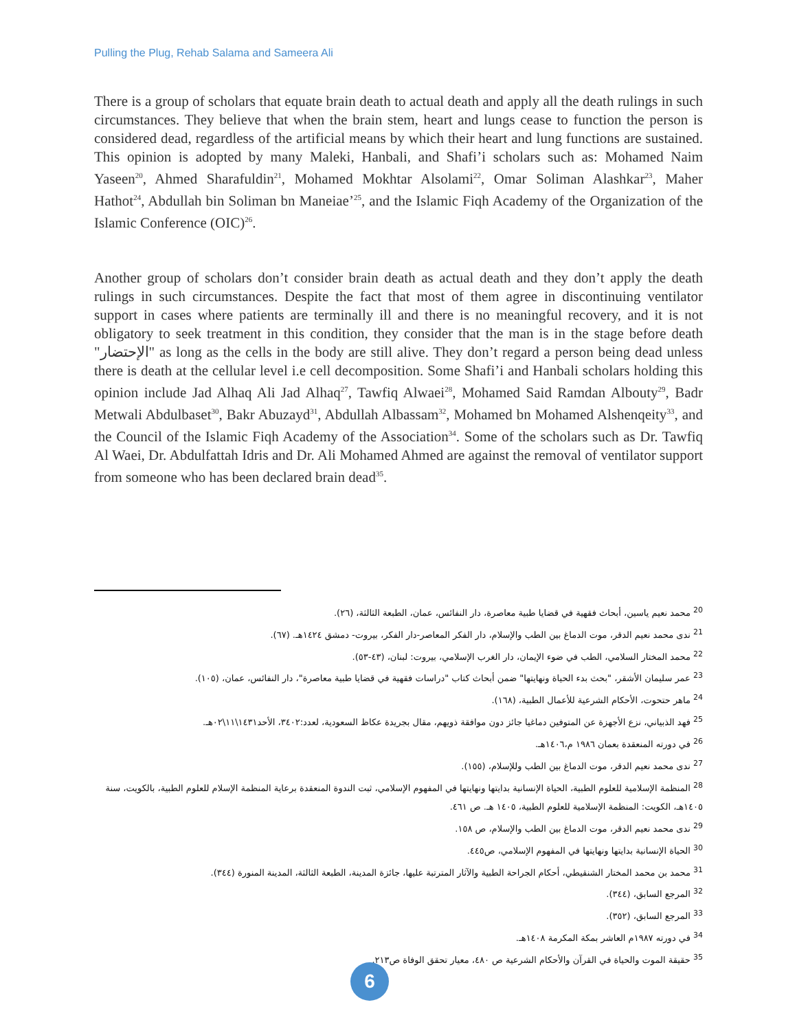Pulling the Plug, Rehab Salama and Sameera Ali
There is a group of scholars that equate brain death to actual death and apply all the death rulings in such circumstances. They believe that when the brain stem, heart and lungs cease to function the person is considered dead, regardless of the artificial means by which their heart and lung functions are sustained. This opinion is adopted by many Maleki, Hanbali, and Shafi’i scholars such as: Mohamed Naim Yaseen<sup>20</sup>, Ahmed Sharafuldin<sup>21</sup>, Mohamed Mokhtar Alsolami<sup>22</sup>, Omar Soliman Alashkar<sup>23</sup>, Maher Hathot<sup>24</sup>, Abdullah bin Soliman bn Maneiae’<sup>25</sup>, and the Islamic Fiqh Academy of the Organization of the Islamic Conference (OIC)<sup>26</sup>.
Another group of scholars don’t consider brain death as actual death and they don’t apply the death rulings in such circumstances. Despite the fact that most of them agree in discontinuing ventilator support in cases where patients are terminally ill and there is no meaningful recovery, and it is not obligatory to seek treatment in this condition, they consider that the man is in the stage before death "الإحتضار" as long as the cells in the body are still alive. They don’t regard a person being dead unless there is death at the cellular level i.e cell decomposition. Some Shafi’i and Hanbali scholars holding this opinion include Jad Alhaq Ali Jad Alhaq<sup>27</sup>, Tawfiq Alwaei<sup>28</sup>, Mohamed Said Ramdan Albouty<sup>29</sup>, Badr Metwali Abdulbaset<sup>30</sup>, Bakr Abuzayd<sup>31</sup>, Abdullah Albassam<sup>32</sup>, Mohamed bn Mohamed Alshenqeity<sup>33</sup>, and the Council of the Islamic Fiqh Academy of the Association<sup>34</sup>. Some of the scholars such as Dr. Tawfiq Al Waei, Dr. Abdulfattah Idris and Dr. Ali Mohamed Ahmed are against the removal of ventilator support from someone who has been declared brain dead<sup>35</sup>.
<sup>20</sup> محمد نعيم ياسين، أبحاث فقهية في قضايا طبية معاصرة، دار النفائس، عمان، الطبعة الثالثة، (٢٦).
<sup>21</sup> ندى محمد نعيم الدقر، موت الدماغ بين الطب والإسلام، دار الفكر المعاصر-دار الفكر، بيروت- دمشق ١٤٢٤هـ. (٦٧).
<sup>22</sup> محمد المختار السلامي، الطب في ضوء الإيمان، دار الغرب الإسلامي، بيروت: لبنان، (٤٣-٥٣).
<sup>23</sup> عمر سليمان الأشقر، "بحث بدء الحياة ونهايتها" ضمن أبحاث كتاب "دراسات فقهية في قضايا طبية معاصرة"، دار النفائس، عمان، (١٠٥).
<sup>24</sup> ماهر حتحوت، الأحكام الشرعية للأعمال الطبية، (١٦٨).
<sup>25</sup> فهد الذبياني، نزع الأجهزة عن المتوفين دماغيا جائز دون موافقة ذويهم، مقال بجريدة عكاظ السعودية، لعدد:٣٤٠٢، الأحد١٤٣١\١١\٠٢هـ.
<sup>26</sup> في دورته المنعقدة بعمان ١٩٨٦ م،١٤٠٦هـ.
<sup>27</sup> ندى محمد نعيم الدقر، موت الدماغ بين الطب وللإسلام، (١٥٥).
<sup>28</sup> المنظمة الإسلامية للعلوم الطبية، الحياة الإنسانية بدايتها ونهايتها في المفهوم الإسلامي، ثبت الندوة المنعقدة برعاية المنظمة الإسلام للعلوم الطبية، بالكويت، سنة ١٤٠٥هـ، الكويت: المنظمة الإسلامية للعلوم الطبية، ١٤٠٥ هـ. ص ٤٦١.
<sup>29</sup> ندى محمد نعيم الدقر، موت الدماغ بين الطب والإسلام، ص ١٥٨.
<sup>30</sup> الحياة الإنسانية بدايتها ونهايتها في المفهوم الإسلامي، ص٤٤٥.
<sup>31</sup> محمد بن محمد المختار الشنقيطي، أحكام الجراحة الطبية والآثار المترتبة عليها، جائزة المدينة، الطبعة الثالثة، المدينة المنورة (٣٤٤).
<sup>32</sup> المرجع السابق، (٣٤٤).
<sup>33</sup> المرجع السابق، (٣٥٢).
<sup>34</sup> في دورته ١٩٨٧م العاشر بمكة المكرمة ١٤٠٨هـ.
<sup>35</sup> حقيقة الموت والحياة في القرآن والأحكام الشرعية ص ٤٨٠، معيار تحقق الوفاة ص٢١٣.
6